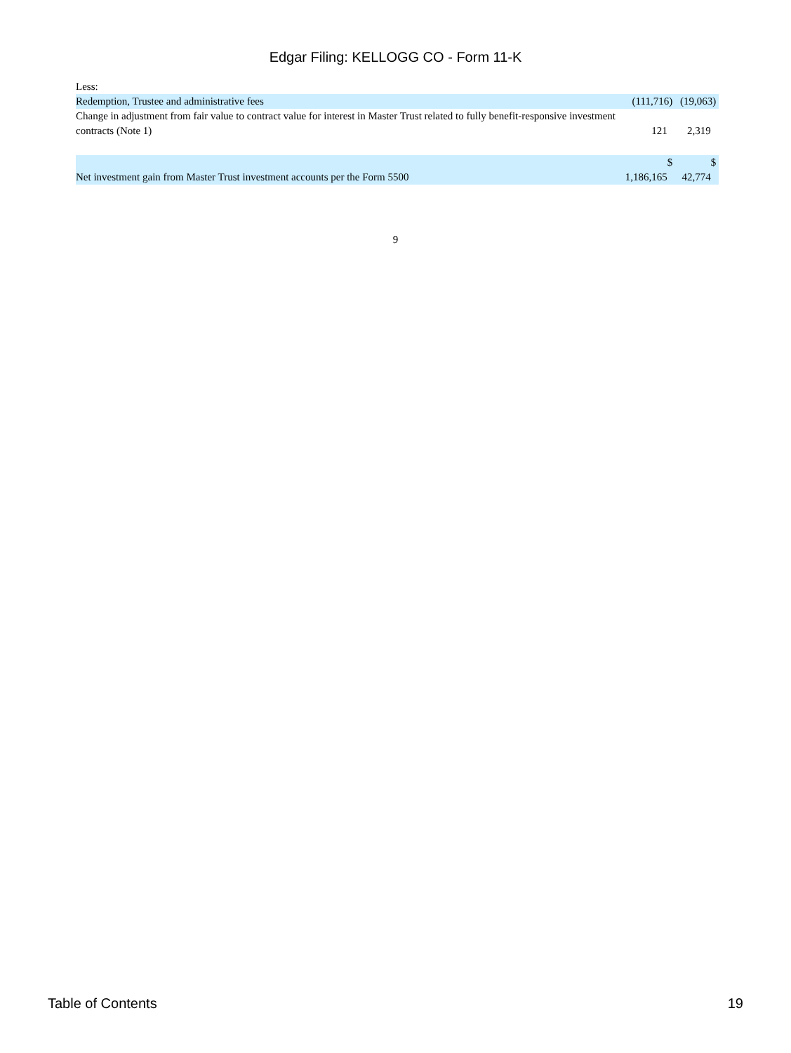Edgar Filing: KELLOGG CO - Form 11-K
| Less: | | |
| Redemption, Trustee and administrative fees | (111,716) | (19,063) |
| Change in adjustment from fair value to contract value for interest in Master Trust related to fully benefit-responsive investment contracts (Note 1) | 121 | 2,319 |
| Net investment gain from Master Trust investment accounts per the Form 5500 | $ 1,186,165 | $ 42,774 |
9
Table of Contents 19